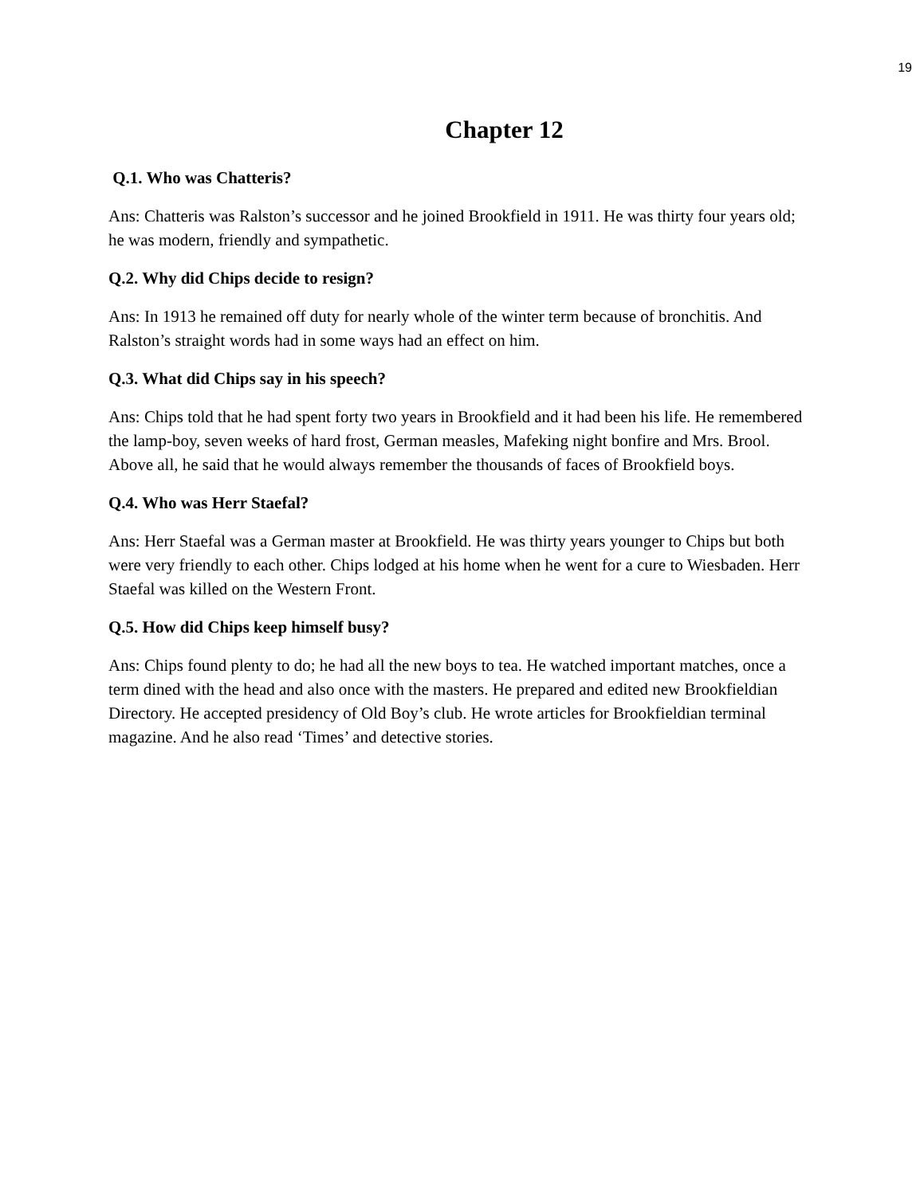19
Chapter 12
Q.1. Who was Chatteris?
Ans: Chatteris was Ralston’s successor and he joined Brookfield in 1911. He was thirty four years old; he was modern, friendly and sympathetic.
Q.2. Why did Chips decide to resign?
Ans: In 1913 he remained off duty for nearly whole of the winter term because of bronchitis. And Ralston’s straight words had in some ways had an effect on him.
Q.3. What did Chips say in his speech?
Ans: Chips told that he had spent forty two years in Brookfield and it had been his life. He remembered the lamp-boy, seven weeks of hard frost, German measles, Mafeking night bonfire and Mrs. Brool. Above all, he said that he would always remember the thousands of faces of Brookfield boys.
Q.4. Who was Herr Staefal?
Ans: Herr Staefal was a German master at Brookfield. He was thirty years younger to Chips but both were very friendly to each other. Chips lodged at his home when he went for a cure to Wiesbaden. Herr Staefal was killed on the Western Front.
Q.5. How did Chips keep himself busy?
Ans: Chips found plenty to do; he had all the new boys to tea. He watched important matches, once a term dined with the head and also once with the masters. He prepared and edited new Brookfieldian Directory. He accepted presidency of Old Boy’s club. He wrote articles for Brookfieldian terminal magazine. And he also read ‘Times’ and detective stories.